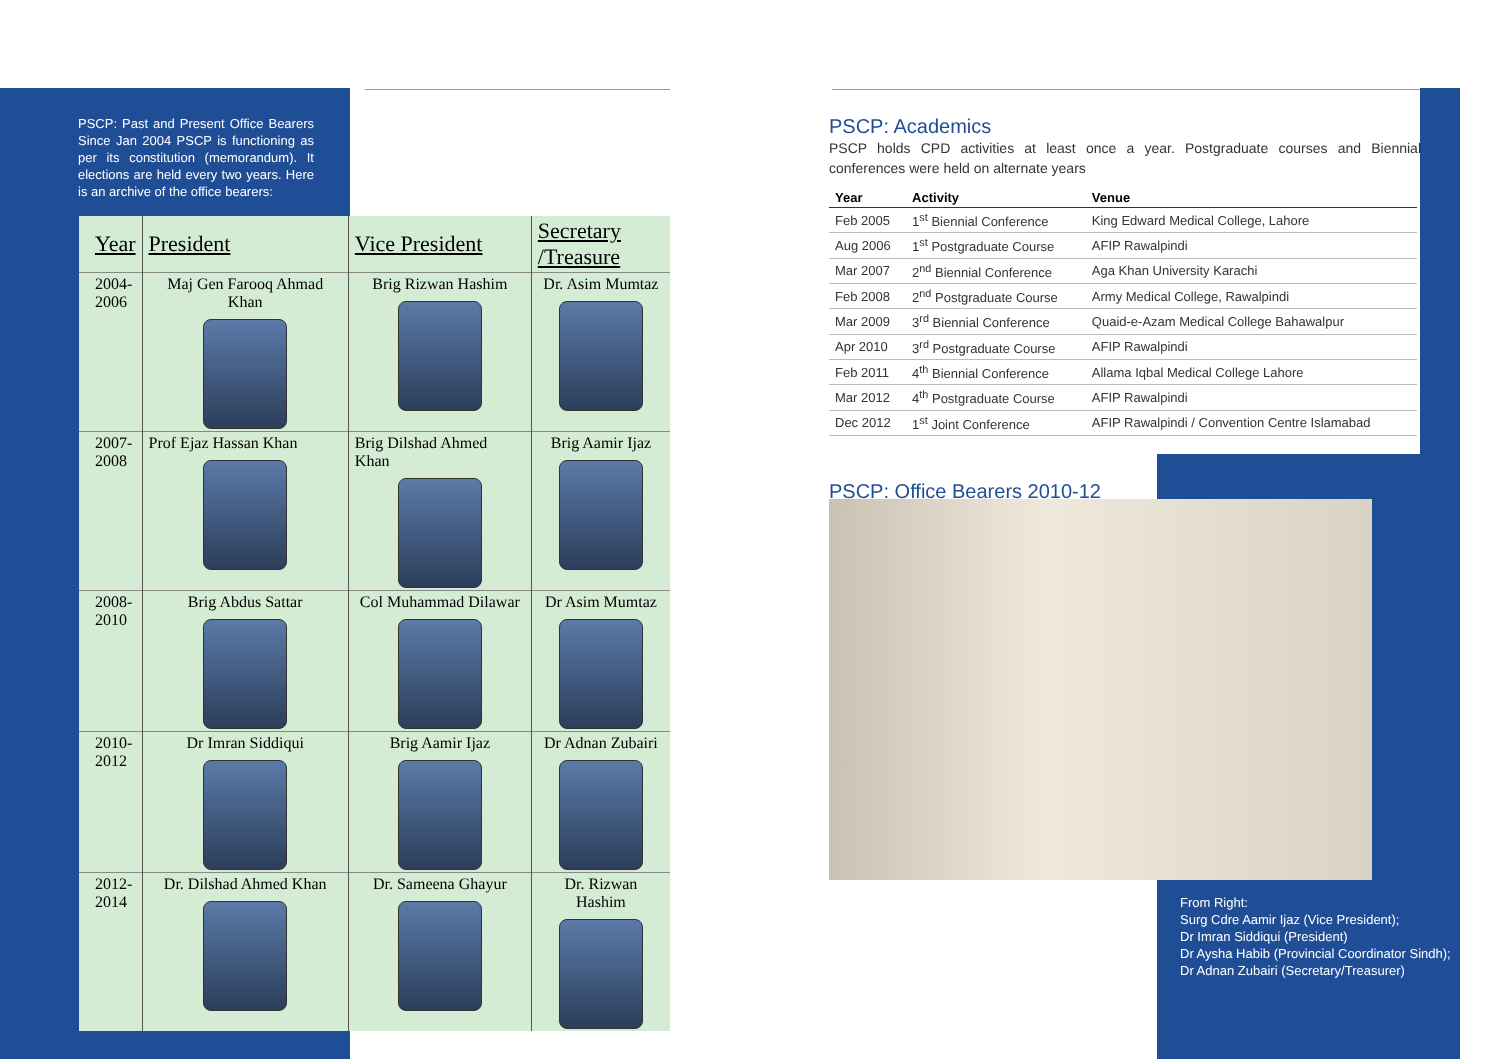PSCP: Past and Present Office Bearers Since Jan 2004 PSCP is functioning as per its constitution (memorandum). It elections are held every two years. Here is an archive of the office bearers:
| Year | President | Vice President | Secretary /Treasure |
| --- | --- | --- | --- |
| 2004- 2006 | Maj Gen Farooq Ahmad Khan | Brig Rizwan Hashim | Dr. Asim Mumtaz |
| 2007- 2008 | Prof Ejaz Hassan Khan | Brig Dilshad Ahmed Khan | Brig Aamir Ijaz |
| 2008- 2010 | Brig Abdus Sattar | Col Muhammad Dilawar | Dr Asim Mumtaz |
| 2010- 2012 | Dr Imran Siddiqui | Brig Aamir Ijaz | Dr Adnan Zubairi |
| 2012- 2014 | Dr. Dilshad Ahmed Khan | Dr. Sameena Ghayur | Dr. Rizwan Hashim |
PSCP: Academics
PSCP holds CPD activities at least once a year. Postgraduate courses and Biennial conferences were held on alternate years
| Year | Activity | Venue |
| --- | --- | --- |
| Feb 2005 | 1<sup>st</sup> Biennial Conference | King Edward Medical College, Lahore |
| Aug 2006 | 1<sup>st</sup> Postgraduate Course | AFIP Rawalpindi |
| Mar 2007 | 2<sup>nd</sup> Biennial Conference | Aga Khan University Karachi |
| Feb 2008 | 2<sup>nd</sup> Postgraduate Course | Army Medical College, Rawalpindi |
| Mar 2009 | 3<sup>rd</sup> Biennial Conference | Quaid-e-Azam Medical College Bahawalpur |
| Apr 2010 | 3<sup>rd</sup> Postgraduate Course | AFIP Rawalpindi |
| Feb 2011 | 4<sup>th</sup> Biennial Conference | Allama Iqbal Medical College Lahore |
| Mar 2012 | 4<sup>th</sup> Postgraduate Course | AFIP Rawalpindi |
| Dec 2012 | 1<sup>st</sup> Joint Conference | AFIP Rawalpindi / Convention Centre Islamabad |
PSCP: Office Bearers 2010-12
From Right:
Surg Cdre Aamir Ijaz (Vice President);
Dr Imran Siddiqui (President)
Dr Aysha Habib (Provincial Coordinator Sindh);
Dr Adnan Zubairi (Secretary/Treasurer)